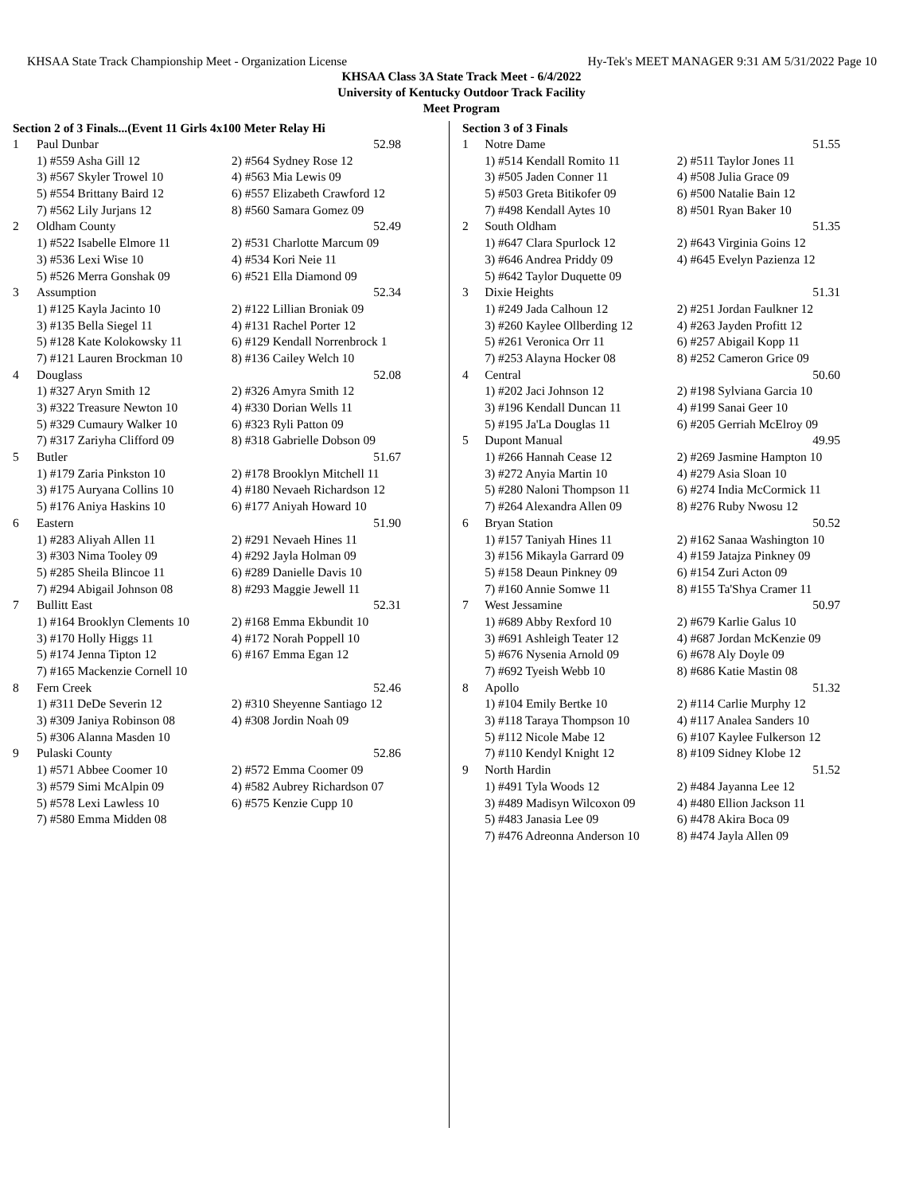KHSAA State Track Championship Meet - Organization License Hy-Tek's MEET MANAGER 9:31 AM 5/31/2022 Page 10
KHSAA Class 3A State Track Meet - 6/4/2022
University of Kentucky Outdoor Track Facility
Meet Program
Section 2 of 3 Finals...(Event 11 Girls 4x100 Meter Relay Hi
| 1 | Paul Dunbar | 52.98 |
| | 1) #559 Asha Gill 12 | 2) #564 Sydney Rose 12 |
| | 3) #567 Skyler Trowel 10 | 4) #563 Mia Lewis 09 |
| | 5) #554 Brittany Baird 12 | 6) #557 Elizabeth Crawford 12 |
| | 7) #562 Lily Jurjans 12 | 8) #560 Samara Gomez 09 |
| 2 | Oldham County | 52.49 |
| | 1) #522 Isabelle Elmore 11 | 2) #531 Charlotte Marcum 09 |
| | 3) #536 Lexi Wise 10 | 4) #534 Kori Neie 11 |
| | 5) #526 Merra Gonshak 09 | 6) #521 Ella Diamond 09 |
| 3 | Assumption | 52.34 |
| | 1) #125 Kayla Jacinto 10 | 2) #122 Lillian Broniak 09 |
| | 3) #135 Bella Siegel 11 | 4) #131 Rachel Porter 12 |
| | 5) #128 Kate Kolokowsky 11 | 6) #129 Kendall Norrenbrock 1 |
| | 7) #121 Lauren Brockman 10 | 8) #136 Cailey Welch 10 |
| 4 | Douglass | 52.08 |
| | 1) #327 Aryn Smith 12 | 2) #326 Amyra Smith 12 |
| | 3) #322 Treasure Newton 10 | 4) #330 Dorian Wells 11 |
| | 5) #329 Cumaury Walker 10 | 6) #323 Ryli Patton 09 |
| | 7) #317 Zariyha Clifford 09 | 8) #318 Gabrielle Dobson 09 |
| 5 | Butler | 51.67 |
| | 1) #179 Zaria Pinkston 10 | 2) #178 Brooklyn Mitchell 11 |
| | 3) #175 Auryana Collins 10 | 4) #180 Nevaeh Richardson 12 |
| | 5) #176 Aniya Haskins 10 | 6) #177 Aniyah Howard 10 |
| 6 | Eastern | 51.90 |
| | 1) #283 Aliyah Allen 11 | 2) #291 Nevaeh Hines 11 |
| | 3) #303 Nima Tooley 09 | 4) #292 Jayla Holman 09 |
| | 5) #285 Sheila Blincoe 11 | 6) #289 Danielle Davis 10 |
| | 7) #294 Abigail Johnson 08 | 8) #293 Maggie Jewell 11 |
| 7 | Bullitt East | 52.31 |
| | 1) #164 Brooklyn Clements 10 | 2) #168 Emma Ekbundit 10 |
| | 3) #170 Holly Higgs 11 | 4) #172 Norah Poppell 10 |
| | 5) #174 Jenna Tipton 12 | 6) #167 Emma Egan 12 |
| | 7) #165 Mackenzie Cornell 10 | |
| 8 | Fern Creek | 52.46 |
| | 1) #311 DeDe Severin 12 | 2) #310 Sheyenne Santiago 12 |
| | 3) #309 Janiya Robinson 08 | 4) #308 Jordin Noah 09 |
| | 5) #306 Alanna Masden 10 | |
| 9 | Pulaski County | 52.86 |
| | 1) #571 Abbee Coomer 10 | 2) #572 Emma Coomer 09 |
| | 3) #579 Simi McAlpin 09 | 4) #582 Aubrey Richardson 07 |
| | 5) #578 Lexi Lawless 10 | 6) #575 Kenzie Cupp 10 |
| | 7) #580 Emma Midden 08 | |
Section 3 of 3 Finals
| 1 | Notre Dame | 51.55 |
| | 1) #514 Kendall Romito 11 | 2) #511 Taylor Jones 11 |
| | 3) #505 Jaden Conner 11 | 4) #508 Julia Grace 09 |
| | 5) #503 Greta Bitikofer 09 | 6) #500 Natalie Bain 12 |
| | 7) #498 Kendall Aytes 10 | 8) #501 Ryan Baker 10 |
| 2 | South Oldham | 51.35 |
| | 1) #647 Clara Spurlock 12 | 2) #643 Virginia Goins 12 |
| | 3) #646 Andrea Priddy 09 | 4) #645 Evelyn Pazienza 12 |
| | 5) #642 Taylor Duquette 09 | |
| 3 | Dixie Heights | 51.31 |
| | 1) #249 Jada Calhoun 12 | 2) #251 Jordan Faulkner 12 |
| | 3) #260 Kaylee Ollberding 12 | 4) #263 Jayden Profitt 12 |
| | 5) #261 Veronica Orr 11 | 6) #257 Abigail Kopp 11 |
| | 7) #253 Alayna Hocker 08 | 8) #252 Cameron Grice 09 |
| 4 | Central | 50.60 |
| | 1) #202 Jaci Johnson 12 | 2) #198 Sylviana Garcia 10 |
| | 3) #196 Kendall Duncan 11 | 4) #199 Sanai Geer 10 |
| | 5) #195 Ja'La Douglas 11 | 6) #205 Gerriah McElroy 09 |
| 5 | Dupont Manual | 49.95 |
| | 1) #266 Hannah Cease 12 | 2) #269 Jasmine Hampton 10 |
| | 3) #272 Anyia Martin 10 | 4) #279 Asia Sloan 10 |
| | 5) #280 Naloni Thompson 11 | 6) #274 India McCormick 11 |
| | 7) #264 Alexandra Allen 09 | 8) #276 Ruby Nwosu 12 |
| 6 | Bryan Station | 50.52 |
| | 1) #157 Taniyah Hines 11 | 2) #162 Sanaa Washington 10 |
| | 3) #156 Mikayla Garrard 09 | 4) #159 Jatajza Pinkney 09 |
| | 5) #158 Deaun Pinkney 09 | 6) #154 Zuri Acton 09 |
| | 7) #160 Annie Somwe 11 | 8) #155 Ta'Shya Cramer 11 |
| 7 | West Jessamine | 50.97 |
| | 1) #689 Abby Rexford 10 | 2) #679 Karlie Galus 10 |
| | 3) #691 Ashleigh Teater 12 | 4) #687 Jordan McKenzie 09 |
| | 5) #676 Nysenia Arnold 09 | 6) #678 Aly Doyle 09 |
| | 7) #692 Tyeish Webb 10 | 8) #686 Katie Mastin 08 |
| 8 | Apollo | 51.32 |
| | 1) #104 Emily Bertke 10 | 2) #114 Carlie Murphy 12 |
| | 3) #118 Taraya Thompson 10 | 4) #117 Analea Sanders 10 |
| | 5) #112 Nicole Mabe 12 | 6) #107 Kaylee Fulkerson 12 |
| | 7) #110 Kendyl Knight 12 | 8) #109 Sidney Klobe 12 |
| 9 | North Hardin | 51.52 |
| | 1) #491 Tyla Woods 12 | 2) #484 Jayanna Lee 12 |
| | 3) #489 Madisyn Wilcoxon 09 | 4) #480 Ellion Jackson 11 |
| | 5) #483 Janasia Lee 09 | 6) #478 Akira Boca 09 |
| | 7) #476 Adreonna Anderson 10 | 8) #474 Jayla Allen 09 |